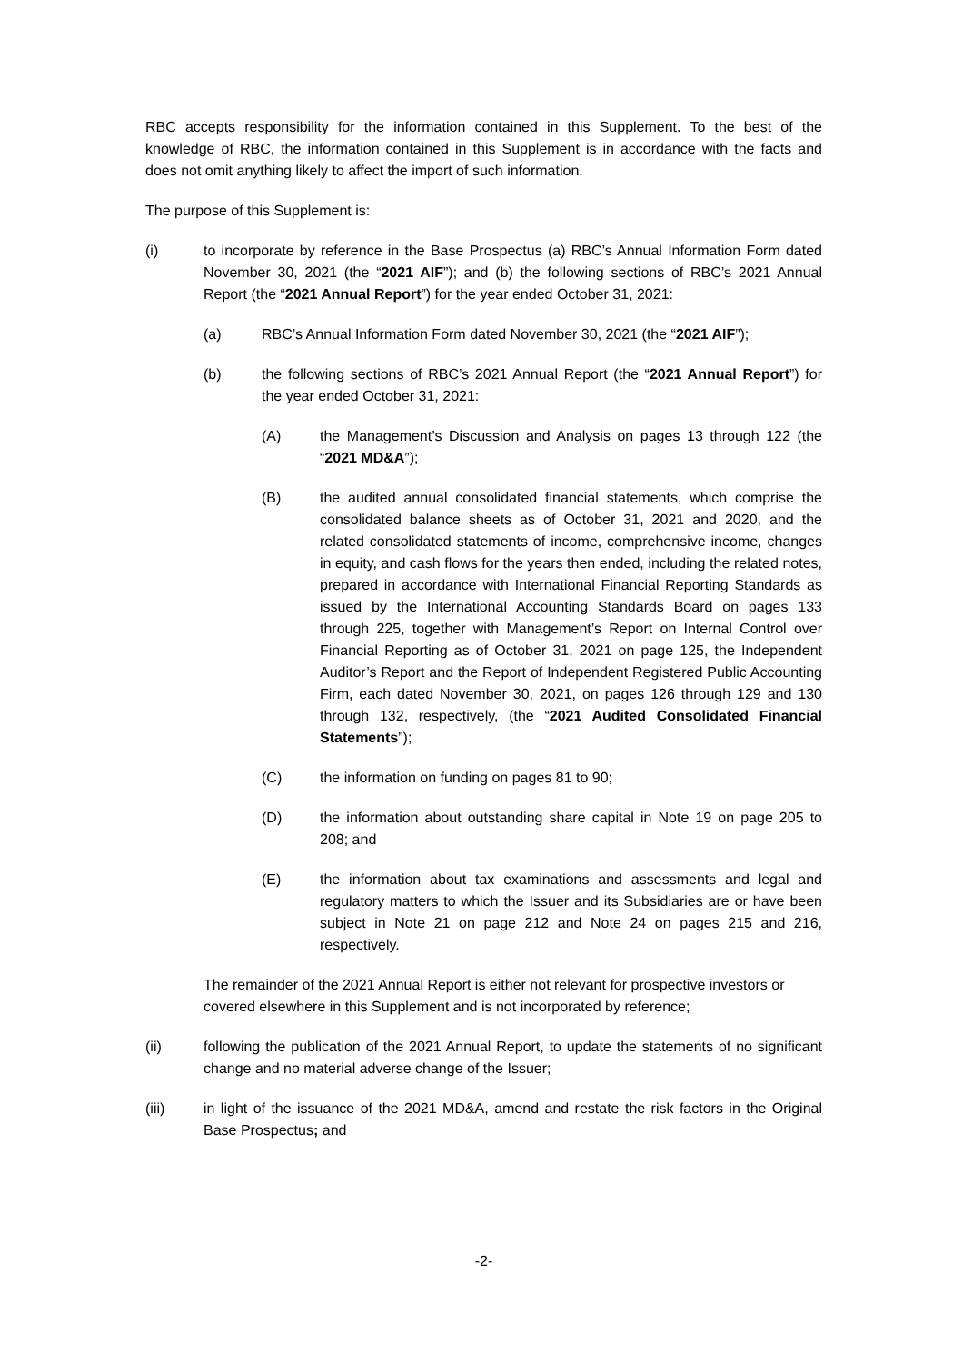RBC accepts responsibility for the information contained in this Supplement. To the best of the knowledge of RBC, the information contained in this Supplement is in accordance with the facts and does not omit anything likely to affect the import of such information.
The purpose of this Supplement is:
(i) to incorporate by reference in the Base Prospectus (a) RBC’s Annual Information Form dated November 30, 2021 (the “2021 AIF”); and (b) the following sections of RBC’s 2021 Annual Report (the “2021 Annual Report”) for the year ended October 31, 2021:
(a) RBC’s Annual Information Form dated November 30, 2021 (the “2021 AIF”);
(b) the following sections of RBC’s 2021 Annual Report (the “2021 Annual Report”) for the year ended October 31, 2021:
(A) the Management’s Discussion and Analysis on pages 13 through 122 (the “2021 MD&A”);
(B) the audited annual consolidated financial statements, which comprise the consolidated balance sheets as of October 31, 2021 and 2020, and the related consolidated statements of income, comprehensive income, changes in equity, and cash flows for the years then ended, including the related notes, prepared in accordance with International Financial Reporting Standards as issued by the International Accounting Standards Board on pages 133 through 225, together with Management’s Report on Internal Control over Financial Reporting as of October 31, 2021 on page 125, the Independent Auditor’s Report and the Report of Independent Registered Public Accounting Firm, each dated November 30, 2021, on pages 126 through 129 and 130 through 132, respectively, (the “2021 Audited Consolidated Financial Statements”);
(C) the information on funding on pages 81 to 90;
(D) the information about outstanding share capital in Note 19 on page 205 to 208; and
(E) the information about tax examinations and assessments and legal and regulatory matters to which the Issuer and its Subsidiaries are or have been subject in Note 21 on page 212 and Note 24 on pages 215 and 216, respectively.
The remainder of the 2021 Annual Report is either not relevant for prospective investors or covered elsewhere in this Supplement and is not incorporated by reference;
(ii) following the publication of the 2021 Annual Report, to update the statements of no significant change and no material adverse change of the Issuer;
(iii) in light of the issuance of the 2021 MD&A, amend and restate the risk factors in the Original Base Prospectus; and
-2-